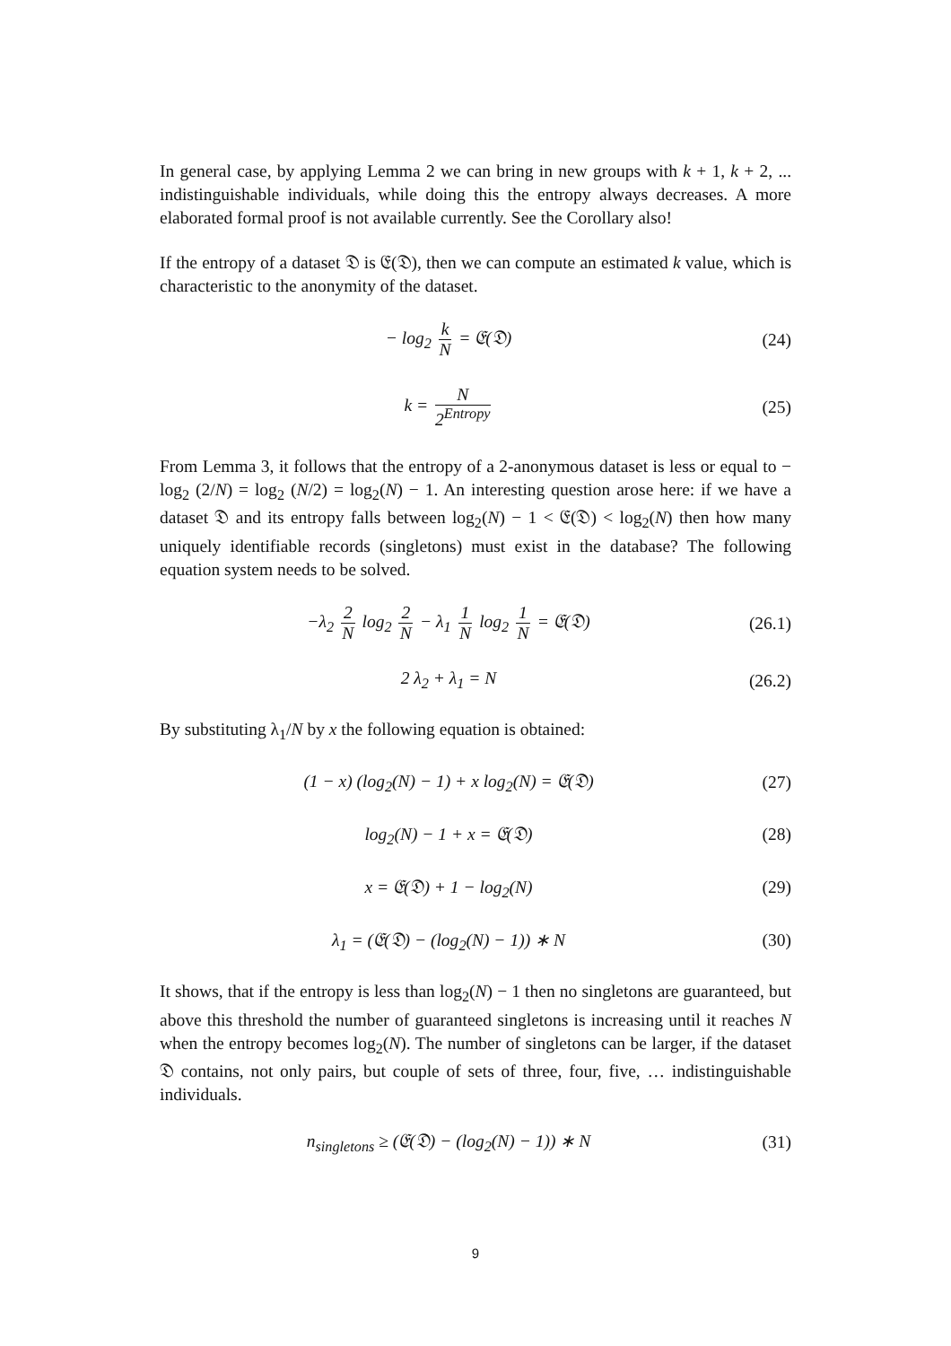In general case, by applying Lemma 2 we can bring in new groups with k + 1, k + 2, ... indistinguishable individuals, while doing this the entropy always decreases. A more elaborated formal proof is not available currently. See the Corollary also!
If the entropy of a dataset 𝔇 is 𝔈(𝔇), then we can compute an estimated k value, which is characteristic to the anonymity of the dataset.
− log<sub>2</sub> k N = 𝔈(𝔇) (24)
k = N 2<sup>Entropy</sup> (25)
From Lemma 3, it follows that the entropy of a 2-anonymous dataset is less or equal to − log<sub>2</sub> (2/N) = log<sub>2</sub> (N/2) = log<sub>2</sub>(N) − 1. An interesting question arose here: if we have a dataset 𝔇 and its entropy falls between log<sub>2</sub>(N) − 1 < 𝔈(𝔇) < log<sub>2</sub>(N) then how many uniquely identifiable records (singletons) must exist in the database? The following equation system needs to be solved.
−λ<sub>2</sub> 2 N log<sub>2</sub> 2 N − λ<sub>1</sub> 1 N log<sub>2</sub> 1 N = 𝔈(𝔇)
(26.1)
2 λ<sub>2</sub> + λ<sub>1</sub> = N
(26.2)
By substituting λ<sub>1</sub>/N by x the following equation is obtained:
(1 − x) (log<sub>2</sub>(N) − 1) + x log<sub>2</sub>(N) = 𝔈(𝔇)
(27)
log<sub>2</sub>(N) − 1 + x = 𝔈(𝔇) (28)
x = 𝔈(𝔇) + 1 − log<sub>2</sub>(N) (29)
λ<sub>1</sub> = (𝔈(𝔇) − (log<sub>2</sub>(N) − 1)) ∗ N
(30)
It shows, that if the entropy is less than log<sub>2</sub>(N) − 1 then no singletons are guaranteed, but above this threshold the number of guaranteed singletons is increasing until it reaches N when the entropy becomes log<sub>2</sub>(N). The number of singletons can be larger, if the dataset 𝔇 contains, not only pairs, but couple of sets of three, four, five, … indistinguishable individuals.
n<sub>singletons</sub> ≥ (𝔈(𝔇) − (log<sub>2</sub>(N) − 1)) ∗ N
(31)
9